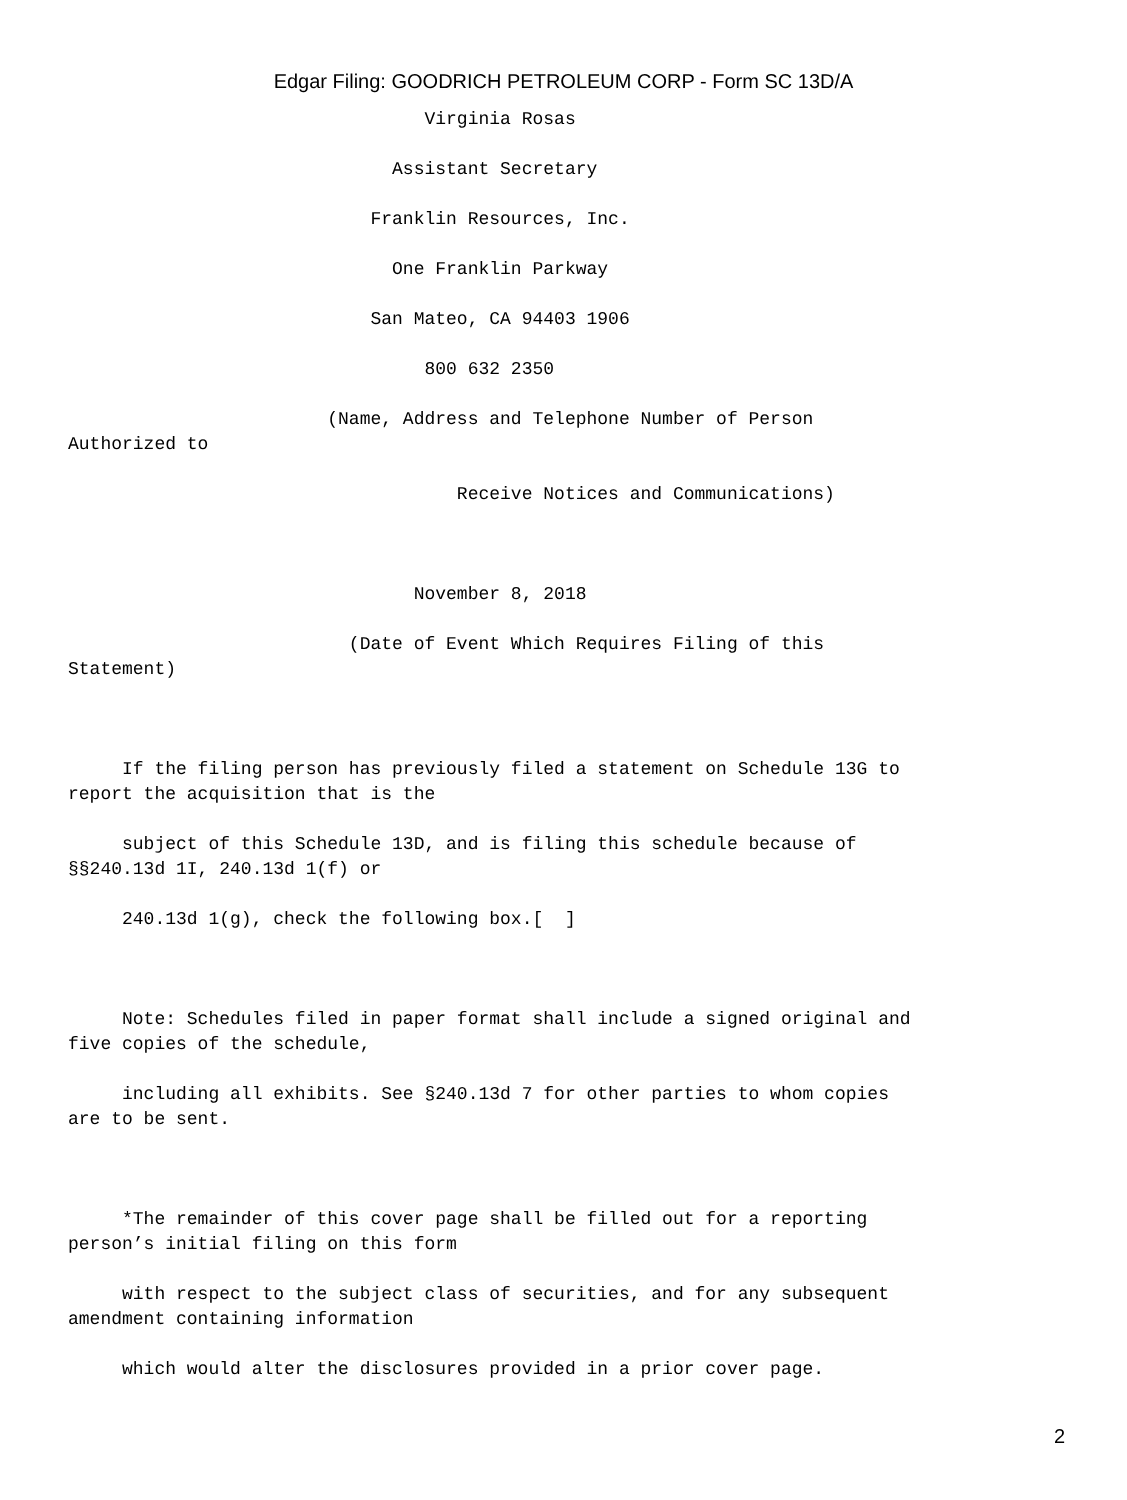Edgar Filing: GOODRICH PETROLEUM CORP - Form SC 13D/A
Virginia Rosas Assistant Secretary Franklin Resources, Inc. One Franklin Parkway San Mateo, CA 94403 1906 800 632 2350 (Name, Address and Telephone Number of Person Authorized to Receive Notices and Communications) November 8, 2018 (Date of Event Which Requires Filing of this Statement) If the filing person has previously filed a statement on Schedule 13G to report the acquisition that is the subject of this Schedule 13D, and is filing this schedule because of §§240.13d 1I, 240.13d 1(f) or 240.13d 1(g), check the following box.[ ] Note: Schedules filed in paper format shall include a signed original and five copies of the schedule, including all exhibits. See §240.13d 7 for other parties to whom copies are to be sent. *The remainder of this cover page shall be filled out for a reporting person’s initial filing on this form with respect to the subject class of securities, and for any subsequent amendment containing information which would alter the disclosures provided in a prior cover page.
2